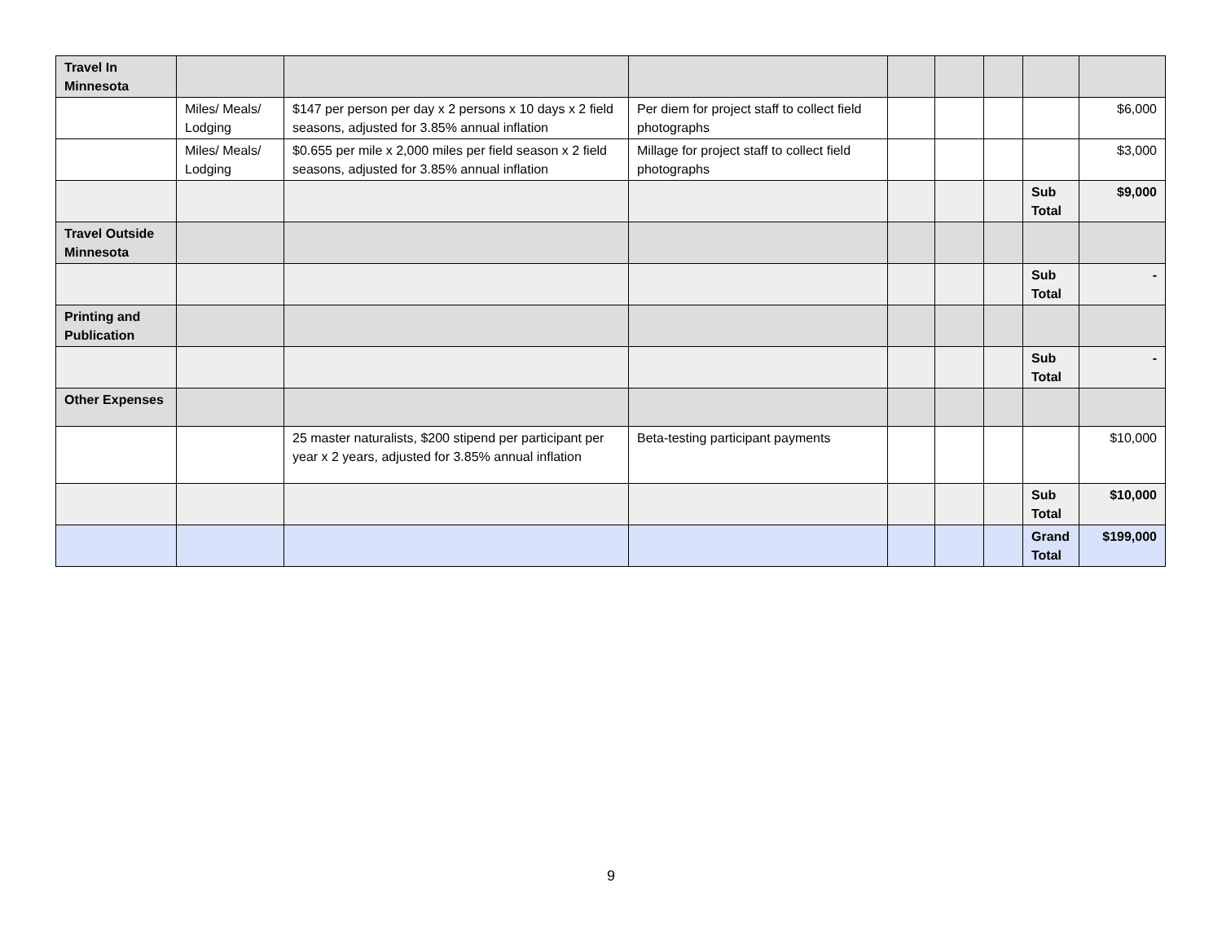| Travel In Minnesota | | | | | | | | |
| | Miles/ Meals/ Lodging | $147 per person per day x 2 persons x 10 days x 2 field seasons, adjusted for 3.85% annual inflation | Per diem for project staff to collect field photographs | | | | | $6,000 |
| | Miles/ Meals/ Lodging | $0.655 per mile x 2,000 miles per field season x 2 field seasons, adjusted for 3.85% annual inflation | Millage for project staff to collect field photographs | | | | | $3,000 |
| | | | | | | | Sub Total | $9,000 |
| Travel Outside Minnesota | | | | | | | | |
| | | | | | | | Sub Total | - |
| Printing and Publication | | | | | | | | |
| | | | | | | | Sub Total | - |
| Other Expenses | | | | | | | | |
| | | 25 master naturalists, $200 stipend per participant per year x 2 years, adjusted for 3.85% annual inflation | Beta-testing participant payments | | | | | $10,000 |
| | | | | | | | Sub Total | $10,000 |
| | | | | | | | Grand Total | $199,000 |
9